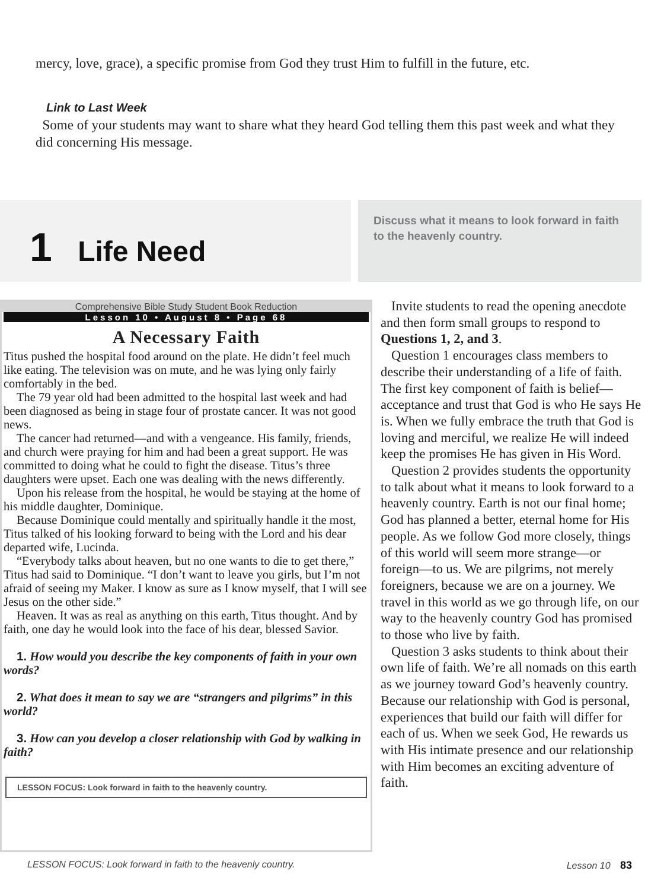mercy, love, grace), a specific promise from God they trust Him to fulfill in the future, etc.
Link to Last Week
Some of your students may want to share what they heard God telling them this past week and what they did concerning His message.
1 Life Need
Discuss what it means to look forward in faith to the heavenly country.
Comprehensive Bible Study Student Book Reduction
Lesson 10 • August 8 • Page 68
A Necessary Faith
Titus pushed the hospital food around on the plate. He didn’t feel much like eating. The television was on mute, and he was lying only fairly comfortably in the bed.
The 79 year old had been admitted to the hospital last week and had been diagnosed as being in stage four of prostate cancer. It was not good news.
The cancer had returned—and with a vengeance. His family, friends, and church were praying for him and had been a great support. He was committed to doing what he could to fight the disease. Titus’s three daughters were upset. Each one was dealing with the news differently.
Upon his release from the hospital, he would be staying at the home of his middle daughter, Dominique.
Because Dominique could mentally and spiritually handle it the most, Titus talked of his looking forward to being with the Lord and his dear departed wife, Lucinda.
“Everybody talks about heaven, but no one wants to die to get there,” Titus had said to Dominique. “I don’t want to leave you girls, but I’m not afraid of seeing my Maker. I know as sure as I know myself, that I will see Jesus on the other side.”
Heaven. It was as real as anything on this earth, Titus thought. And by faith, one day he would look into the face of his dear, blessed Savior.
1. How would you describe the key components of faith in your own words?
2. What does it mean to say we are “strangers and pilgrims” in this world?
3. How can you develop a closer relationship with God by walking in faith?
LESSON FOCUS: Look forward in faith to the heavenly country.
Invite students to read the opening anecdote and then form small groups to respond to Questions 1, 2, and 3.
Question 1 encourages class members to describe their understanding of a life of faith. The first key component of faith is belief—acceptance and trust that God is who He says He is. When we fully embrace the truth that God is loving and merciful, we realize He will indeed keep the promises He has given in His Word.
Question 2 provides students the opportunity to talk about what it means to look forward to a heavenly country. Earth is not our final home; God has planned a better, eternal home for His people. As we follow God more closely, things of this world will seem more strange—or foreign—to us. We are pilgrims, not merely foreigners, because we are on a journey. We travel in this world as we go through life, on our way to the heavenly country God has promised to those who live by faith.
Question 3 asks students to think about their own life of faith. We’re all nomads on this earth as we journey toward God’s heavenly country. Because our relationship with God is personal, experiences that build our faith will differ for each of us. When we seek God, He rewards us with His intimate presence and our relationship with Him becomes an exciting adventure of faith.
LESSON FOCUS: Look forward in faith to the heavenly country. Lesson 10 83